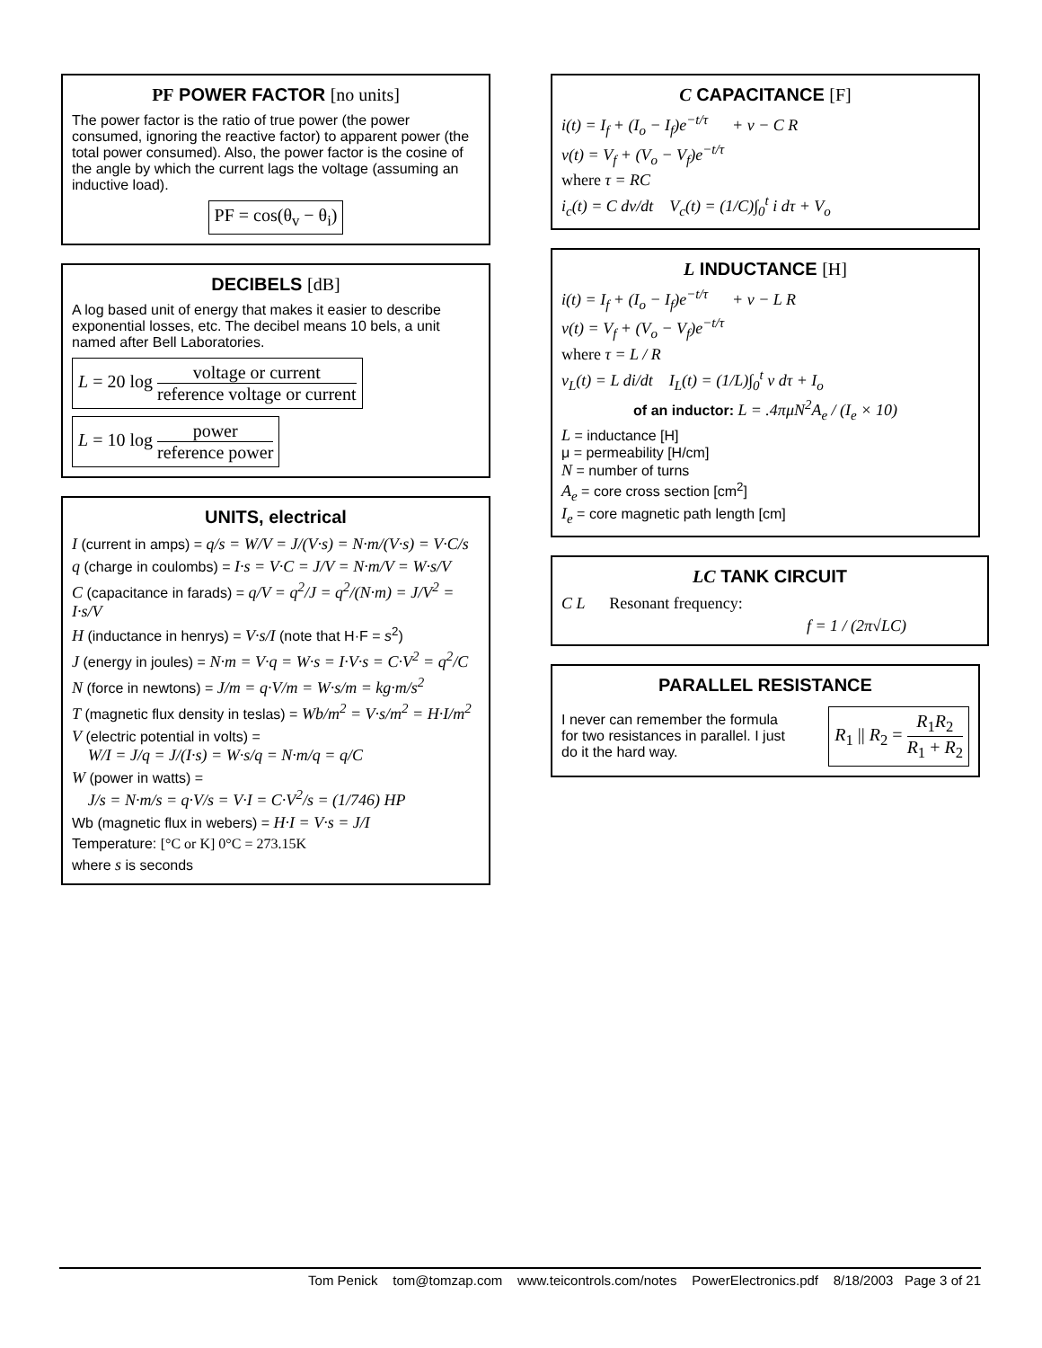PF POWER FACTOR [no units]
The power factor is the ratio of true power (the power consumed, ignoring the reactive factor) to apparent power (the total power consumed). Also, the power factor is the cosine of the angle by which the current lags the voltage (assuming an inductive load).
PF = cos(θ<sub>v</sub> − θ<sub>i</sub>)
DECIBELS [dB]
A log based unit of energy that makes it easier to describe exponential losses, etc. The decibel means 10 bels, a unit named after Bell Laboratories.
L = 20 log voltage or current reference voltage or current
L = 10 log power reference power
UNITS, electrical
I (current in amps) = q/s = W/V = J/(V·s) = N·m/(V·s) = V·C/s
q (charge in coulombs) = I·s = V·C = J/V = N·m/V = W·s/V
C (capacitance in farads) = q/V = q<sup>2</sup>/J = q<sup>2</sup>/(N·m) = J/V<sup>2</sup> = I·s/V
H (inductance in henrys) = V·s/I (note that H·F = s<sup>2</sup>)
J (energy in joules) = N·m = V·q = W·s = I·V·s = C·V<sup>2</sup> = q<sup>2</sup>/C
N (force in newtons) = J/m = q·V/m = W·s/m = kg·m/s<sup>2</sup>
T (magnetic flux density in teslas) = Wb/m<sup>2</sup> = V·s/m<sup>2</sup> = H·I/m<sup>2</sup>
V (electric potential in volts) =
W/I = J/q = J/(I·s) = W·s/q = N·m/q = q/C
W (power in watts) =
J/s = N·m/s = q·V/s = V·I = C·V<sup>2</sup>/s = (1/746) HP
Wb (magnetic flux in webers) = H·I = V·s = J/I
Temperature: [°C or K] 0°C = 273.15K
where s is seconds
C CAPACITANCE [F]
i(t) = I<sub>f</sub> + (I<sub>o</sub> − I<sub>f</sub>)e<sup>−t/τ</sup> + v − C R
v(t) = V<sub>f</sub> + (V<sub>o</sub> − V<sub>f</sub>)e<sup>−t/τ</sup>
where τ = RC
i<sub>c</sub>(t) = C dv/dt V<sub>c</sub>(t) = (1/C)∫<sub>0</sub><sup>t</sup> i dτ + V<sub>o</sub>
L INDUCTANCE [H]
i(t) = I<sub>f</sub> + (I<sub>o</sub> − I<sub>f</sub>)e<sup>−t/τ</sup> + v − L R
v(t) = V<sub>f</sub> + (V<sub>o</sub> − V<sub>f</sub>)e<sup>−t/τ</sup>
where τ = L / R
v<sub>L</sub>(t) = L di/dt I<sub>L</sub>(t) = (1/L)∫<sub>0</sub><sup>t</sup> v dτ + I<sub>o</sub>
of an inductor: L = .4πμN<sup>2</sup>A<sub>e</sub> / (I<sub>e</sub> × 10)
L = inductance [H]
μ = permeability [H/cm]
N = number of turns
A<sub>e</sub> = core cross section [cm<sup>2</sup>]
I<sub>e</sub> = core magnetic path length [cm]
LC TANK CIRCUIT
C L Resonant frequency:
f = 1 / (2π√LC)
PARALLEL RESISTANCE
I never can remember the formula for two resistances in parallel. I just do it the hard way.
R<sub>1</sub> || R<sub>2</sub> = R<sub>1</sub>R<sub>2</sub> R<sub>1</sub> + R<sub>2</sub>
Tom Penick tom@tomzap.com www.teicontrols.com/notes PowerElectronics.pdf 8/18/2003 Page 3 of 21